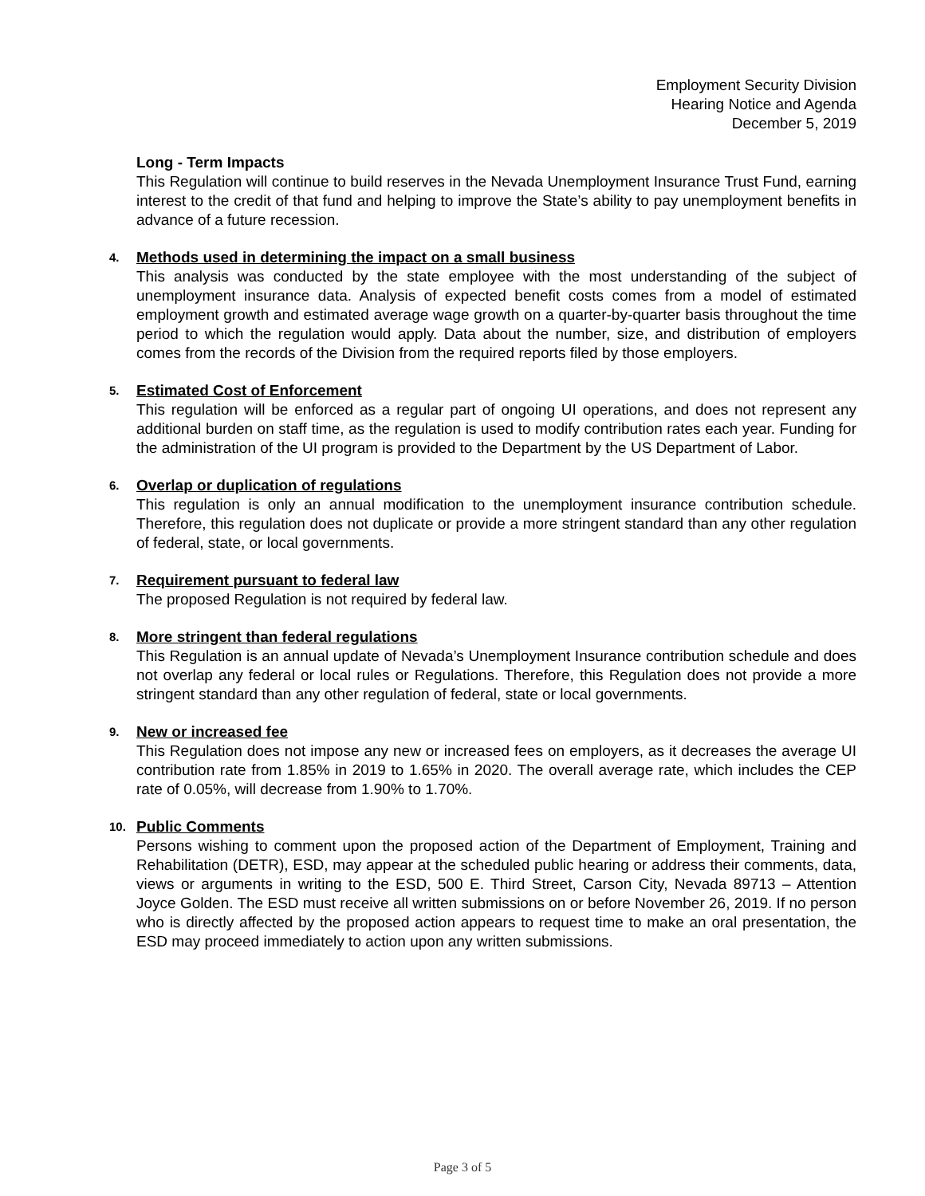Employment Security Division
Hearing Notice and Agenda
December 5, 2019
Long - Term Impacts
This Regulation will continue to build reserves in the Nevada Unemployment Insurance Trust Fund, earning interest to the credit of that fund and helping to improve the State’s ability to pay unemployment benefits in advance of a future recession.
4. Methods used in determining the impact on a small business
This analysis was conducted by the state employee with the most understanding of the subject of unemployment insurance data. Analysis of expected benefit costs comes from a model of estimated employment growth and estimated average wage growth on a quarter-by-quarter basis throughout the time period to which the regulation would apply. Data about the number, size, and distribution of employers comes from the records of the Division from the required reports filed by those employers.
5. Estimated Cost of Enforcement
This regulation will be enforced as a regular part of ongoing UI operations, and does not represent any additional burden on staff time, as the regulation is used to modify contribution rates each year. Funding for the administration of the UI program is provided to the Department by the US Department of Labor.
6. Overlap or duplication of regulations
This regulation is only an annual modification to the unemployment insurance contribution schedule. Therefore, this regulation does not duplicate or provide a more stringent standard than any other regulation of federal, state, or local governments.
7. Requirement pursuant to federal law
The proposed Regulation is not required by federal law.
8. More stringent than federal regulations
This Regulation is an annual update of Nevada’s Unemployment Insurance contribution schedule and does not overlap any federal or local rules or Regulations. Therefore, this Regulation does not provide a more stringent standard than any other regulation of federal, state or local governments.
9. New or increased fee
This Regulation does not impose any new or increased fees on employers, as it decreases the average UI contribution rate from 1.85% in 2019 to 1.65% in 2020. The overall average rate, which includes the CEP rate of 0.05%, will decrease from 1.90% to 1.70%.
10. Public Comments
Persons wishing to comment upon the proposed action of the Department of Employment, Training and Rehabilitation (DETR), ESD, may appear at the scheduled public hearing or address their comments, data, views or arguments in writing to the ESD, 500 E. Third Street, Carson City, Nevada 89713 – Attention Joyce Golden. The ESD must receive all written submissions on or before November 26, 2019. If no person who is directly affected by the proposed action appears to request time to make an oral presentation, the ESD may proceed immediately to action upon any written submissions.
Page 3 of 5